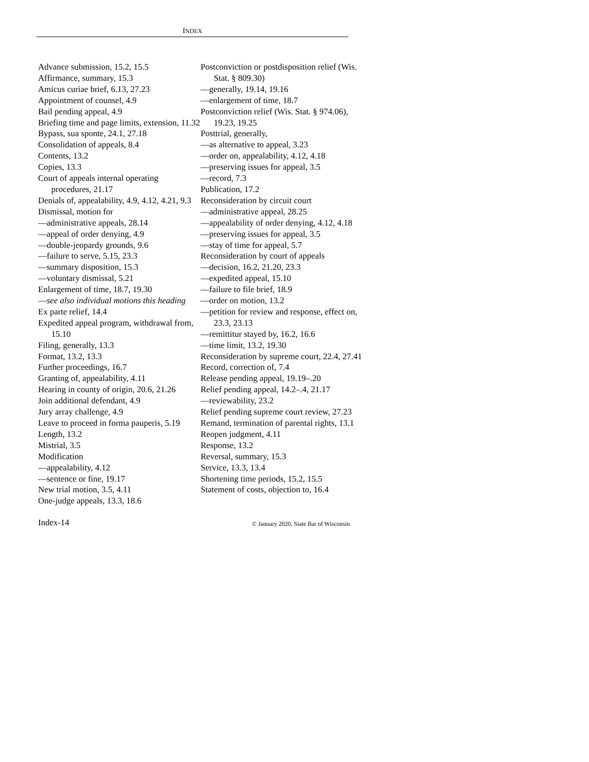INDEX
Advance submission, 15.2, 15.5
Affirmance, summary, 15.3
Amicus curiae brief, 6.13, 27.23
Appointment of counsel, 4.9
Bail pending appeal, 4.9
Briefing time and page limits, extension, 11.32
Bypass, sua sponte, 24.1, 27.18
Consolidation of appeals, 8.4
Contents, 13.2
Copies, 13.3
Court of appeals internal operating procedures, 21.17
Denials of, appealability, 4.9, 4.12, 4.21, 9.3
Dismissal, motion for
—administrative appeals, 28.14
—appeal of order denying, 4.9
—double-jeopardy grounds, 9.6
—failure to serve, 5.15, 23.3
—summary disposition, 15.3
—voluntary dismissal, 5.21
Enlargement of time, 18.7, 19.30
—see also individual motions this heading
Ex parte relief, 14.4
Expedited appeal program, withdrawal from, 15.10
Filing, generally, 13.3
Format, 13.2, 13.3
Further proceedings, 16.7
Granting of, appealability, 4.11
Hearing in county of origin, 20.6, 21.26
Join additional defendant, 4.9
Jury array challenge, 4.9
Leave to proceed in forma pauperis, 5.19
Length, 13.2
Mistrial, 3.5
Modification
—appealability, 4.12
—sentence or fine, 19.17
New trial motion, 3.5, 4.11
One-judge appeals, 13.3, 18.6
Postconviction or postdisposition relief (Wis. Stat. § 809.30)
—generally, 19.14, 19.16
—enlargement of time, 18.7
Postconviction relief (Wis. Stat. § 974.06), 19.23, 19.25
Posttrial, generally,
—as alternative to appeal, 3.23
—order on, appealability, 4.12, 4.18
—preserving issues for appeal, 3.5
—record, 7.3
Publication, 17.2
Reconsideration by circuit court
—administrative appeal, 28.25
—appealability of order denying, 4.12, 4.18
—preserving issues for appeal, 3.5
—stay of time for appeal, 5.7
Reconsideration by court of appeals
—decision, 16.2, 21.20, 23.3
—expedited appeal, 15.10
—failure to file brief, 18.9
—order on motion, 13.2
—petition for review and response, effect on, 23.3, 23.13
—remittitur stayed by, 16.2, 16.6
—time limit, 13.2, 19.30
Reconsideration by supreme court, 22.4, 27.41
Record, correction of, 7.4
Release pending appeal, 19.19–.20
Relief pending appeal, 14.2–.4, 21.17
—reviewability, 23.2
Relief pending supreme court review, 27.23
Remand, termination of parental rights, 13.1
Reopen judgment, 4.11
Response, 13.2
Reversal, summary, 15.3
Service, 13.3, 13.4
Shortening time periods, 15.2, 15.5
Statement of costs, objection to, 16.4
Index-14 © January 2020, State Bar of Wisconsin